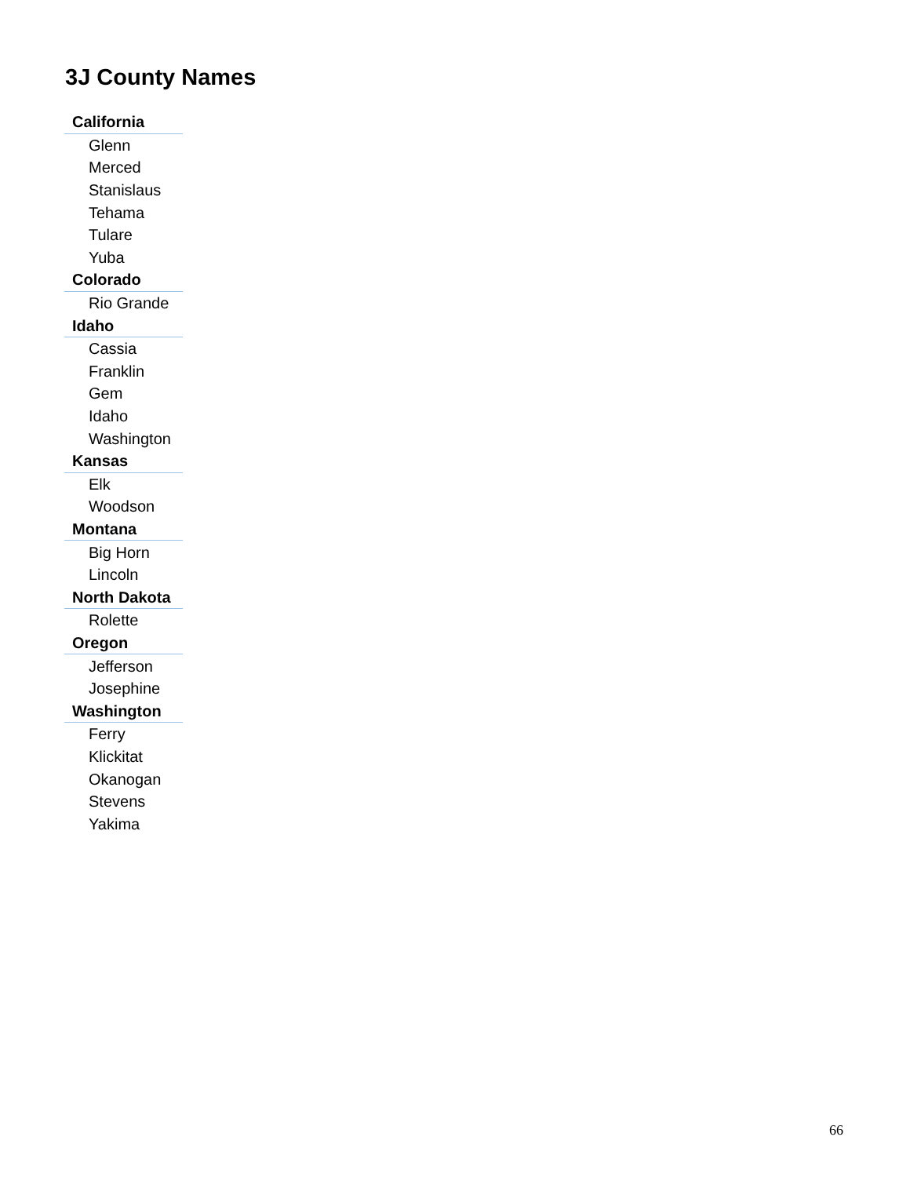3J County Names
| California |
| Glenn |
| Merced |
| Stanislaus |
| Tehama |
| Tulare |
| Yuba |
| Colorado |
| Rio Grande |
| Idaho |
| Cassia |
| Franklin |
| Gem |
| Idaho |
| Washington |
| Kansas |
| Elk |
| Woodson |
| Montana |
| Big Horn |
| Lincoln |
| North Dakota |
| Rolette |
| Oregon |
| Jefferson |
| Josephine |
| Washington |
| Ferry |
| Klickitat |
| Okanogan |
| Stevens |
| Yakima |
66